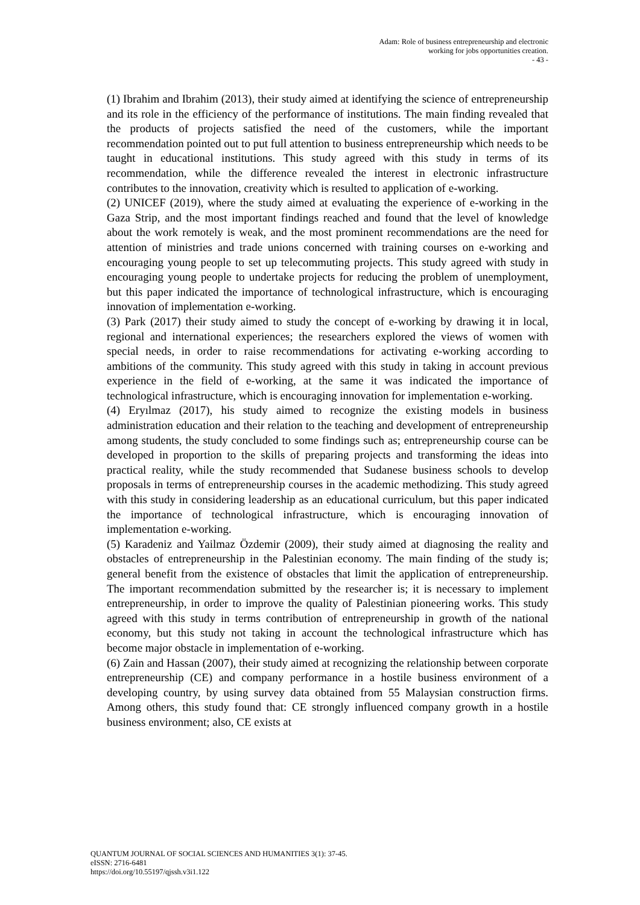Adam: Role of business entrepreneurship and electronic
working for jobs opportunities creation.
- 43 -
(1) Ibrahim and Ibrahim (2013), their study aimed at identifying the science of entrepreneurship and its role in the efficiency of the performance of institutions. The main finding revealed that the products of projects satisfied the need of the customers, while the important recommendation pointed out to put full attention to business entrepreneurship which needs to be taught in educational institutions. This study agreed with this study in terms of its recommendation, while the difference revealed the interest in electronic infrastructure contributes to the innovation, creativity which is resulted to application of e-working.
(2) UNICEF (2019), where the study aimed at evaluating the experience of e-working in the Gaza Strip, and the most important findings reached and found that the level of knowledge about the work remotely is weak, and the most prominent recommendations are the need for attention of ministries and trade unions concerned with training courses on e-working and encouraging young people to set up telecommuting projects. This study agreed with study in encouraging young people to undertake projects for reducing the problem of unemployment, but this paper indicated the importance of technological infrastructure, which is encouraging innovation of implementation e-working.
(3) Park (2017) their study aimed to study the concept of e-working by drawing it in local, regional and international experiences; the researchers explored the views of women with special needs, in order to raise recommendations for activating e-working according to ambitions of the community. This study agreed with this study in taking in account previous experience in the field of e-working, at the same it was indicated the importance of technological infrastructure, which is encouraging innovation for implementation e-working.
(4) Eryılmaz (2017), his study aimed to recognize the existing models in business administration education and their relation to the teaching and development of entrepreneurship among students, the study concluded to some findings such as; entrepreneurship course can be developed in proportion to the skills of preparing projects and transforming the ideas into practical reality, while the study recommended that Sudanese business schools to develop proposals in terms of entrepreneurship courses in the academic methodizing. This study agreed with this study in considering leadership as an educational curriculum, but this paper indicated the importance of technological infrastructure, which is encouraging innovation of implementation e-working.
(5) Karadeniz and Yailmaz Özdemir (2009), their study aimed at diagnosing the reality and obstacles of entrepreneurship in the Palestinian economy. The main finding of the study is; general benefit from the existence of obstacles that limit the application of entrepreneurship. The important recommendation submitted by the researcher is; it is necessary to implement entrepreneurship, in order to improve the quality of Palestinian pioneering works. This study agreed with this study in terms contribution of entrepreneurship in growth of the national economy, but this study not taking in account the technological infrastructure which has become major obstacle in implementation of e-working.
(6) Zain and Hassan (2007), their study aimed at recognizing the relationship between corporate entrepreneurship (CE) and company performance in a hostile business environment of a developing country, by using survey data obtained from 55 Malaysian construction firms. Among others, this study found that: CE strongly influenced company growth in a hostile business environment; also, CE exists at
QUANTUM JOURNAL OF SOCIAL SCIENCES AND HUMANITIES 3(1): 37-45.
eISSN: 2716-6481
https://doi.org/10.55197/qjssh.v3i1.122